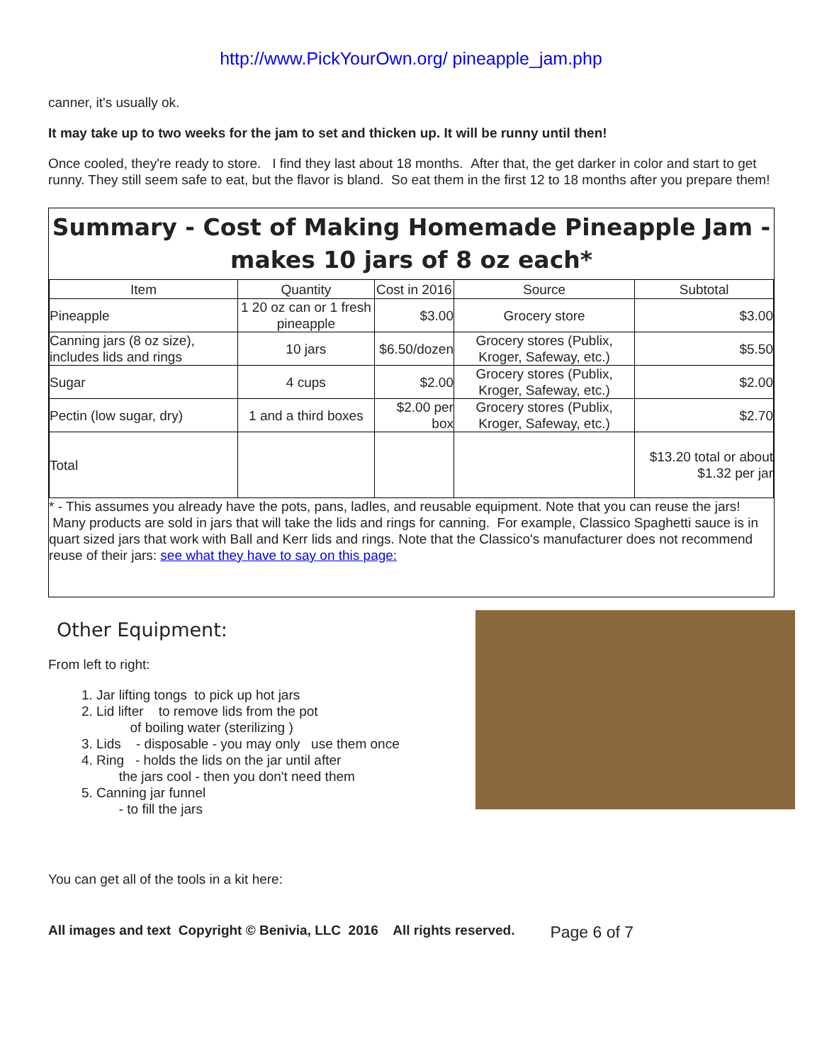http://www.PickYourOwn.org/ pineapple_jam.php
canner, it's usually ok.
It may take up to two weeks for the jam to set and thicken up. It will be runny until then!
Once cooled, they're ready to store. I find they last about 18 months. After that, the get darker in color and start to get runny. They still seem safe to eat, but the flavor is bland. So eat them in the first 12 to 18 months after you prepare them!
Summary - Cost of Making Homemade Pineapple Jam - makes 10 jars of 8 oz each*
| Item | Quantity | Cost in 2016 | Source | Subtotal |
| --- | --- | --- | --- | --- |
| Pineapple | 1 20 oz can or 1 fresh pineapple | $3.00 | Grocery store | $3.00 |
| Canning jars (8 oz size), includes lids and rings | 10 jars | $6.50/dozen | Grocery stores (Publix, Kroger, Safeway, etc.) | $5.50 |
| Sugar | 4 cups | $2.00 | Grocery stores (Publix, Kroger, Safeway, etc.) | $2.00 |
| Pectin (low sugar, dry) | 1 and a third boxes | $2.00 per box | Grocery stores (Publix, Kroger, Safeway, etc.) | $2.70 |
| Total | | | | $13.20 total or about $1.32 per jar |
* - This assumes you already have the pots, pans, ladles, and reusable equipment. Note that you can reuse the jars! Many products are sold in jars that will take the lids and rings for canning. For example, Classico Spaghetti sauce is in quart sized jars that work with Ball and Kerr lids and rings. Note that the Classico's manufacturer does not recommend reuse of their jars: see what they have to say on this page:
Other Equipment:
From left to right:
1. Jar lifting tongs to pick up hot jars
2. Lid lifter to remove lids from the pot
of boiling water (sterilizing )
3. Lids - disposable - you may only use them once
4. Ring - holds the lids on the jar until after
the jars cool - then you don't need them
5. Canning jar funnel
- to fill the jars
You can get all of the tools in a kit here:
All images and text Copyright © Benivia, LLC 2016 All rights reserved. Page 6 of 7